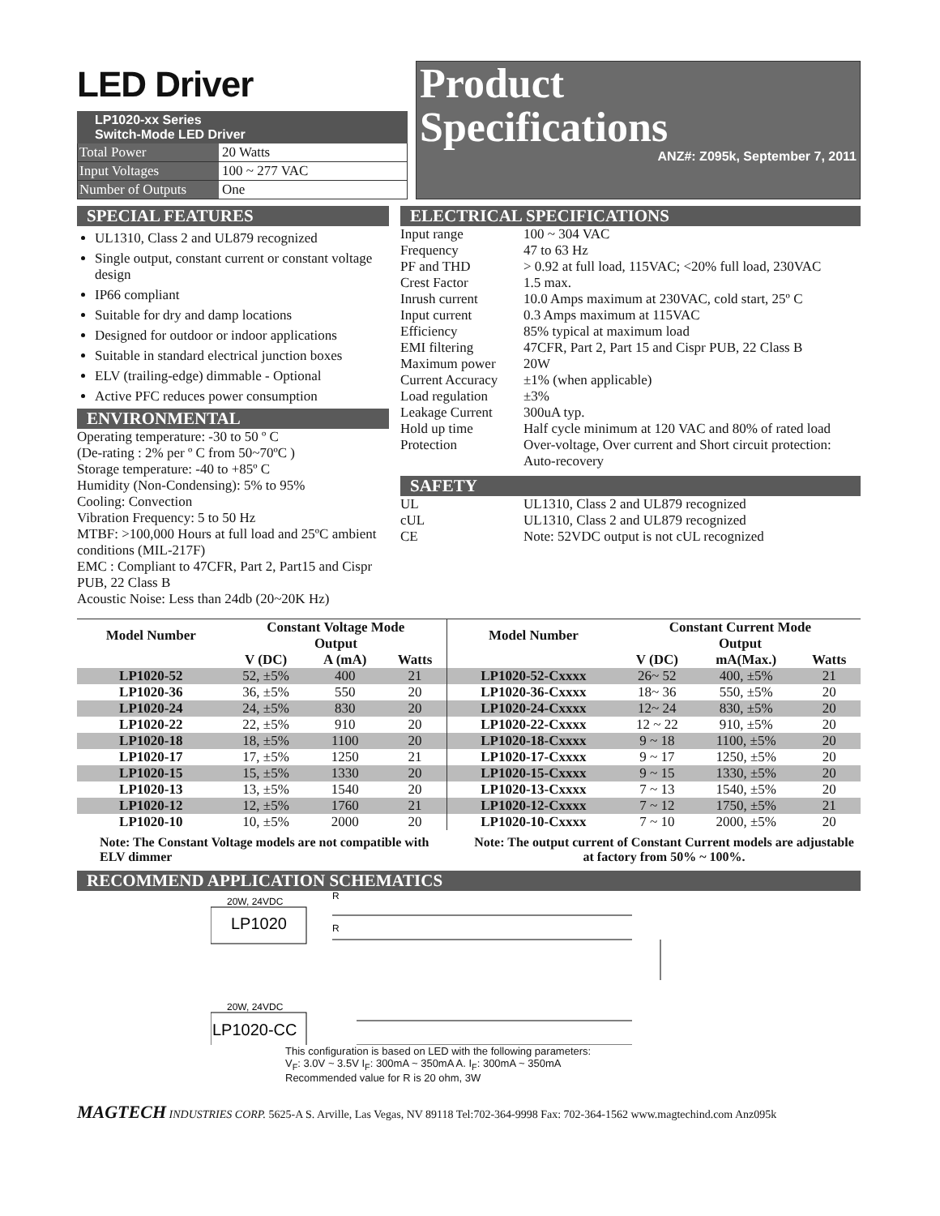LED Driver
LP1020-xx Series
Switch-Mode LED Driver
Total Power 20 Watts
Input Voltages 100 ~ 277 VAC
Number of Outputs One
Product
Specifications
ANZ#: Z095k, September 7, 2011
SPECIAL FEATURES
UL1310, Class 2 and UL879 recognized
Single output, constant current or constant voltage design
IP66 compliant
Suitable for dry and damp locations
Designed for outdoor or indoor applications
Suitable in standard electrical junction boxes
ELV (trailing-edge) dimmable - Optional
Active PFC reduces power consumption
ENVIRONMENTAL
Operating temperature: -30 to 50 º C
(De-rating : 2% per º C from 50~70ºC )
Storage temperature: -40 to +85º C
Humidity (Non-Condensing): 5% to 95%
Cooling: Convection
Vibration Frequency: 5 to 50 Hz
MTBF: >100,000 Hours at full load and 25ºC ambient conditions (MIL-217F)
EMC : Compliant to 47CFR, Part 2, Part15 and Cispr PUB, 22 Class B
Acoustic Noise: Less than 24db (20~20K Hz)
ELECTRICAL SPECIFICATIONS
Input range 100 ~ 304 VAC
Frequency 47 to 63 Hz
PF and THD > 0.92 at full load, 115VAC; <20% full load, 230VAC
Crest Factor 1.5 max.
Inrush current 10.0 Amps maximum at 230VAC, cold start, 25º C
Input current 0.3 Amps maximum at 115VAC
Efficiency 85% typical at maximum load
EMI filtering 47CFR, Part 2, Part 15 and Cispr PUB, 22 Class B
Maximum power 20W
Current Accuracy ±1% (when applicable)
Load regulation ±3%
Leakage Current 300uA typ.
Hold up time Half cycle minimum at 120 VAC and 80% of rated load
Protection Over-voltage, Over current and Short circuit protection: Auto-recovery
SAFETY
UL UL1310, Class 2 and UL879 recognized
cUL UL1310, Class 2 and UL879 recognized
CE Note: 52VDC output is not cUL recognized
| Model Number | Constant Voltage Mode | | | Model Number | Constant Current Mode | | |
| --- | --- | --- | --- | --- | --- | --- | --- |
| | Output | | | | Output | | |
| | V (DC) | A (mA) | Watts | | V (DC) | mA(Max.) | Watts |
| LP1020-52 | 52, ±5% | 400 | 21 | LP1020-52-Cxxxx | 26~ 52 | 400, ±5% | 21 |
| LP1020-36 | 36, ±5% | 550 | 20 | LP1020-36-Cxxxx | 18~ 36 | 550, ±5% | 20 |
| LP1020-24 | 24, ±5% | 830 | 20 | LP1020-24-Cxxxx | 12~ 24 | 830, ±5% | 20 |
| LP1020-22 | 22, ±5% | 910 | 20 | LP1020-22-Cxxxx | 12 ~ 22 | 910, ±5% | 20 |
| LP1020-18 | 18, ±5% | 1100 | 20 | LP1020-18-Cxxxx | 9 ~ 18 | 1100, ±5% | 20 |
| LP1020-17 | 17, ±5% | 1250 | 21 | LP1020-17-Cxxxx | 9 ~ 17 | 1250, ±5% | 20 |
| LP1020-15 | 15, ±5% | 1330 | 20 | LP1020-15-Cxxxx | 9 ~ 15 | 1330, ±5% | 20 |
| LP1020-13 | 13, ±5% | 1540 | 20 | LP1020-13-Cxxxx | 7 ~ 13 | 1540, ±5% | 20 |
| LP1020-12 | 12, ±5% | 1760 | 21 | LP1020-12-Cxxxx | 7 ~ 12 | 1750, ±5% | 21 |
| LP1020-10 | 10, ±5% | 2000 | 20 | LP1020-10-Cxxxx | 7 ~ 10 | 2000, ±5% | 20 |
Note: The Constant Voltage models are not compatible with ELV dimmer
Note: The output current of Constant Current models are adjustable at factory from 50% ~ 100%.
RECOMMEND APPLICATION SCHEMATICS
20W, 24VDC
LP1020
R
R
20W, 24VDC
LP1020-CC
This configuration is based on LED with the following parameters:
V<sub>F</sub>: 3.0V ~ 3.5V I<sub>F</sub>: 300mA ~ 350mA A. I<sub>F</sub>: 300mA ~ 350mA
Recommended value for R is 20 ohm, 3W
MAGTECH INDUSTRIES CORP. 5625-A S. Arville, Las Vegas, NV 89118 Tel:702-364-9998 Fax: 702-364-1562 www.magtechind.com Anz095k